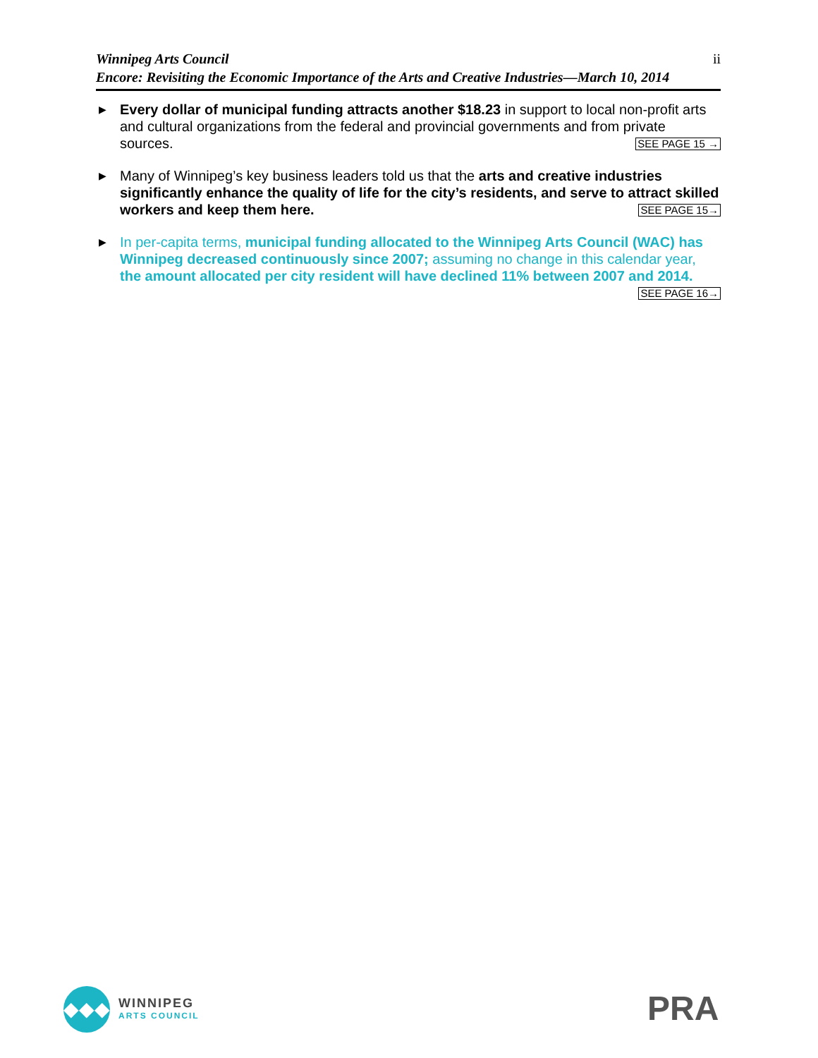ii Winnipeg Arts Council
Encore: Revisiting the Economic Importance of the Arts and Creative Industries—March 10, 2014
▶
Every dollar of municipal funding attracts another $18.23 in support to local non-profit arts and cultural organizations from the federal and provincial governments and from private sources. SEE PAGE 15 →
▶
Many of Winnipeg’s key business leaders told us that the arts and creative industries significantly enhance the quality of life for the city’s residents, and serve to attract skilled workers and keep them here. SEE PAGE 15→
▶
In per-capita terms, municipal funding allocated to the Winnipeg Arts Council (WAC) has Winnipeg decreased continuously since 2007; assuming no change in this calendar year, the amount allocated per city resident will have declined 11% between 2007 and 2014. SEE PAGE 16→
◆◆◆
WINNIPEG
ARTS COUNCIL
PRA